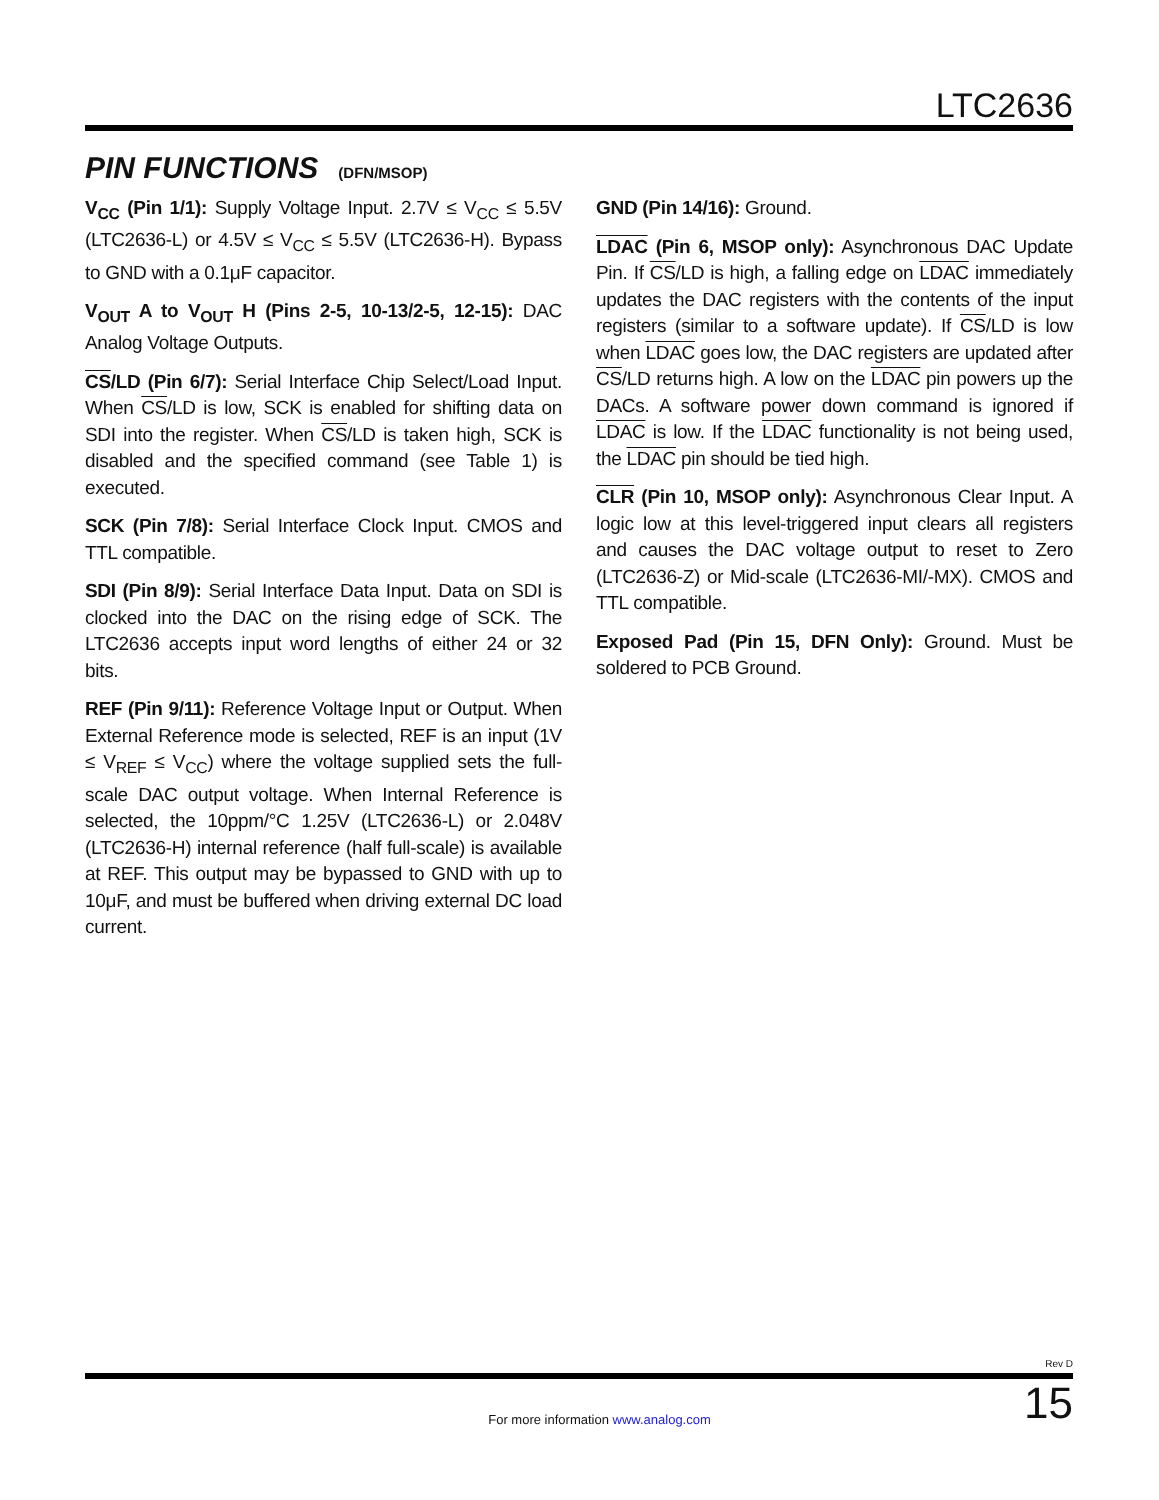LTC2636
PIN FUNCTIONS (DFN/MSOP)
V<sub>CC</sub> (Pin 1/1): Supply Voltage Input. 2.7V ≤ V<sub>CC</sub> ≤ 5.5V (LTC2636-L) or 4.5V ≤ V<sub>CC</sub> ≤ 5.5V (LTC2636-H). Bypass to GND with a 0.1μF capacitor.
V<sub>OUT</sub> A to V<sub>OUT</sub> H (Pins 2-5, 10-13/2-5, 12-15): DAC Analog Voltage Outputs.
CS/LD (Pin 6/7): Serial Interface Chip Select/Load Input. When CS/LD is low, SCK is enabled for shifting data on SDI into the register. When CS/LD is taken high, SCK is disabled and the specified command (see Table 1) is executed.
SCK (Pin 7/8): Serial Interface Clock Input. CMOS and TTL compatible.
SDI (Pin 8/9): Serial Interface Data Input. Data on SDI is clocked into the DAC on the rising edge of SCK. The LTC2636 accepts input word lengths of either 24 or 32 bits.
REF (Pin 9/11): Reference Voltage Input or Output. When External Reference mode is selected, REF is an input (1V ≤ V<sub>REF</sub> ≤ V<sub>CC</sub>) where the voltage supplied sets the full-scale DAC output voltage. When Internal Reference is selected, the 10ppm/°C 1.25V (LTC2636-L) or 2.048V (LTC2636-H) internal reference (half full-scale) is available at REF. This output may be bypassed to GND with up to 10μF, and must be buffered when driving external DC load current.
GND (Pin 14/16): Ground.
LDAC (Pin 6, MSOP only): Asynchronous DAC Update Pin. If CS/LD is high, a falling edge on LDAC immediately updates the DAC registers with the contents of the input registers (similar to a software update). If CS/LD is low when LDAC goes low, the DAC registers are updated after CS/LD returns high. A low on the LDAC pin powers up the DACs. A software power down command is ignored if LDAC is low. If the LDAC functionality is not being used, the LDAC pin should be tied high.
CLR (Pin 10, MSOP only): Asynchronous Clear Input. A logic low at this level-triggered input clears all registers and causes the DAC voltage output to reset to Zero (LTC2636-Z) or Mid-scale (LTC2636-MI/-MX). CMOS and TTL compatible.
Exposed Pad (Pin 15, DFN Only): Ground. Must be soldered to PCB Ground.
Rev D
For more information www.analog.com
15